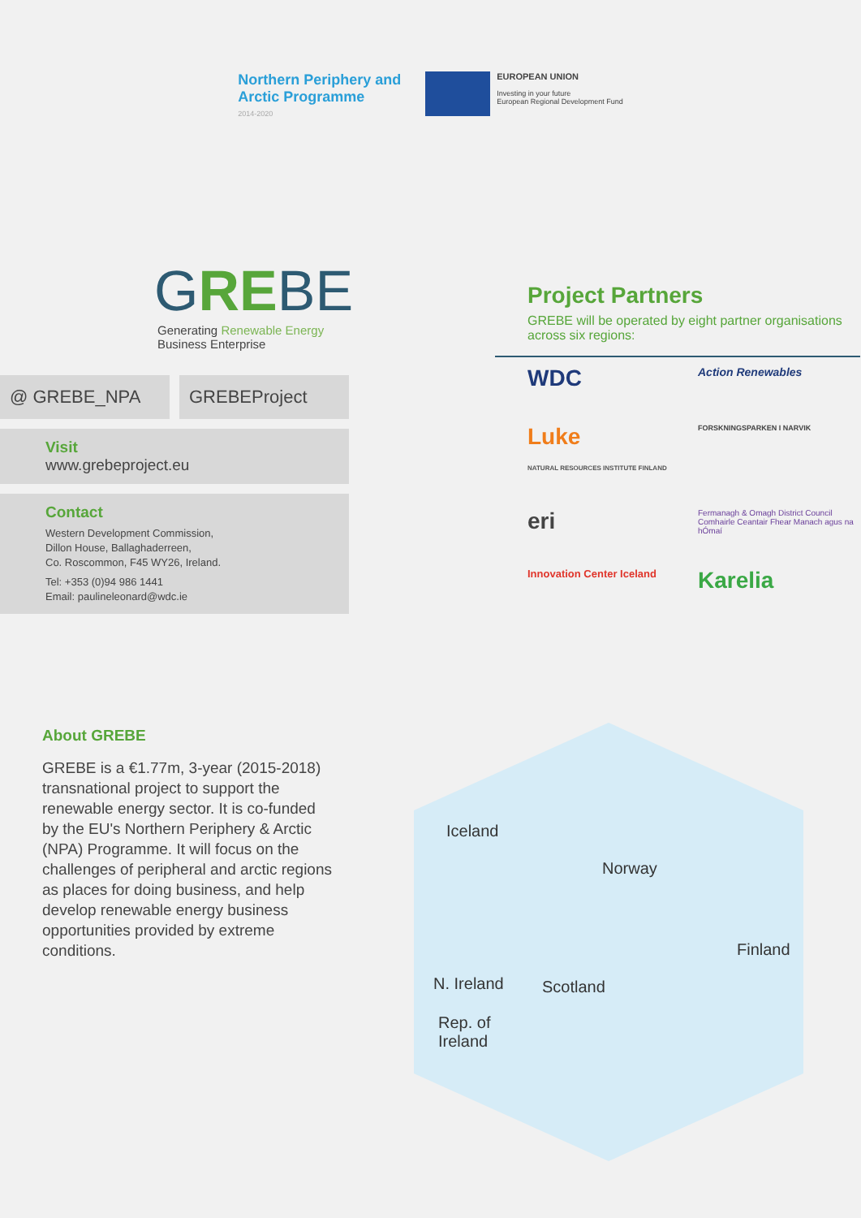Northern Periphery and
Arctic Programme
2014-2020
EUROPEAN UNION
Investing in your future
European Regional Development Fund
GREBE
Generating Renewable Energy
Business Enterprise
@ GREBE_NPA GREBEProject
Visit
www.grebeproject.eu
Contact
Western Development Commission,
Dillon House, Ballaghaderreen,
Co. Roscommon, F45 WY26, Ireland.
Tel: +353 (0)94 986 1441
Email: paulineleonard@wdc.ie
Project Partners
GREBE will be operated by eight partner organisations across six regions:
WDC
Action Renewables
Luke
NATURAL RESOURCES INSTITUTE FINLAND
FORSKNINGSPARKEN I NARVIK
eri
Fermanagh & Omagh District Council
Comhairle Ceantair Fhear Manach agus na hÓmaí
Innovation Center Iceland
Karelia
About GREBE
GREBE is a €1.77m, 3-year (2015-2018) transnational project to support the renewable energy sector. It is co-funded by the EU's Northern Periphery & Arctic (NPA) Programme. It will focus on the challenges of peripheral and arctic regions as places for doing business, and help develop renewable energy business opportunities provided by extreme conditions.
Iceland
Norway
Finland
N. Ireland Scotland
Rep. of
Ireland